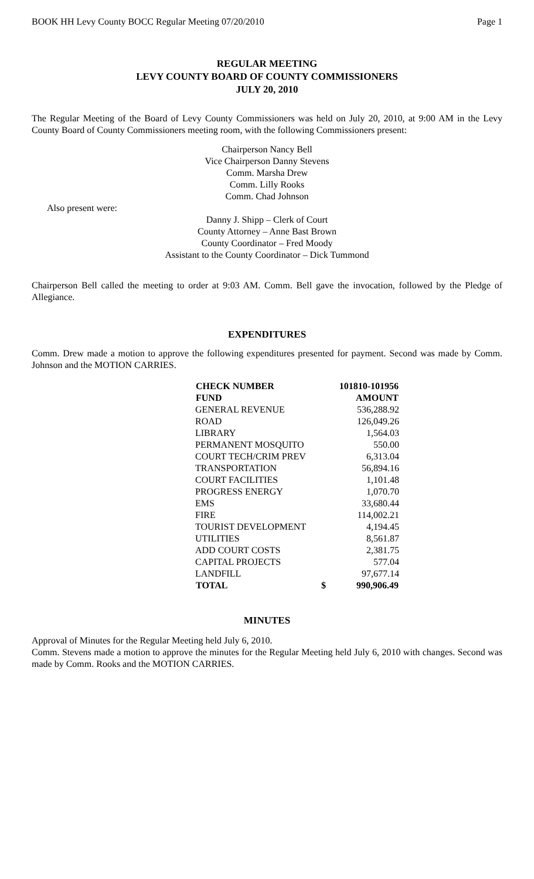BOOK HH Levy County BOCC Regular Meeting 07/20/2010 Page 1
REGULAR MEETING
LEVY COUNTY BOARD OF COUNTY COMMISSIONERS
JULY 20, 2010
The Regular Meeting of the Board of Levy County Commissioners was held on July 20, 2010, at 9:00 AM in the Levy County Board of County Commissioners meeting room, with the following Commissioners present:
Chairperson Nancy Bell
Vice Chairperson Danny Stevens
Comm. Marsha Drew
Comm. Lilly Rooks
Comm. Chad Johnson
Also present were:
Danny J. Shipp – Clerk of Court
County Attorney – Anne Bast Brown
County Coordinator – Fred Moody
Assistant to the County Coordinator – Dick Tummond
Chairperson Bell called the meeting to order at 9:03 AM. Comm. Bell gave the invocation, followed by the Pledge of Allegiance.
EXPENDITURES
Comm. Drew made a motion to approve the following expenditures presented for payment. Second was made by Comm. Johnson and the MOTION CARRIES.
| CHECK NUMBER | 101810-101956 | |
| --- | --- | --- |
| FUND | AMOUNT | |
| GENERAL REVENUE | | 536,288.92 |
| ROAD | | 126,049.26 |
| LIBRARY | | 1,564.03 |
| PERMANENT MOSQUITO | | 550.00 |
| COURT TECH/CRIM PREV | | 6,313.04 |
| TRANSPORTATION | | 56,894.16 |
| COURT FACILITIES | | 1,101.48 |
| PROGRESS ENERGY | | 1,070.70 |
| EMS | | 33,680.44 |
| FIRE | | 114,002.21 |
| TOURIST DEVELOPMENT | | 4,194.45 |
| UTILITIES | | 8,561.87 |
| ADD COURT COSTS | | 2,381.75 |
| CAPITAL PROJECTS | | 577.04 |
| LANDFILL | | 97,677.14 |
| TOTAL | $ | 990,906.49 |
MINUTES
Approval of Minutes for the Regular Meeting held July 6, 2010.
Comm. Stevens made a motion to approve the minutes for the Regular Meeting held July 6, 2010 with changes. Second was made by Comm. Rooks and the MOTION CARRIES.